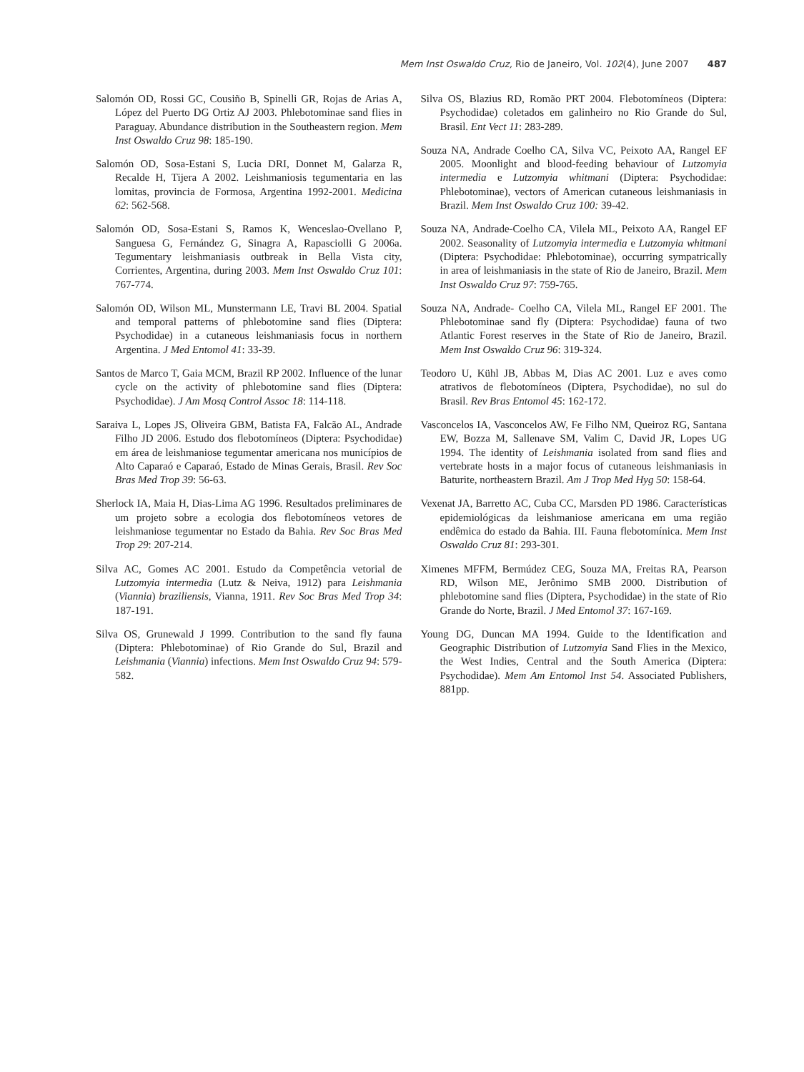Mem Inst Oswaldo Cruz, Rio de Janeiro, Vol. 102(4), June 2007 487
Salomón OD, Rossi GC, Cousiño B, Spinelli GR, Rojas de Arias A, López del Puerto DG Ortiz AJ 2003. Phlebotominae sand flies in Paraguay. Abundance distribution in the Southeastern region. Mem Inst Oswaldo Cruz 98: 185-190.
Salomón OD, Sosa-Estani S, Lucia DRI, Donnet M, Galarza R, Recalde H, Tijera A 2002. Leishmaniosis tegumentaria en las lomitas, provincia de Formosa, Argentina 1992-2001. Medicina 62: 562-568.
Salomón OD, Sosa-Estani S, Ramos K, Wenceslao-Ovellano P, Sanguesa G, Fernández G, Sinagra A, Rapasciolli G 2006a. Tegumentary leishmaniasis outbreak in Bella Vista city, Corrientes, Argentina, during 2003. Mem Inst Oswaldo Cruz 101: 767-774.
Salomón OD, Wilson ML, Munstermann LE, Travi BL 2004. Spatial and temporal patterns of phlebotomine sand flies (Diptera: Psychodidae) in a cutaneous leishmaniasis focus in northern Argentina. J Med Entomol 41: 33-39.
Santos de Marco T, Gaia MCM, Brazil RP 2002. Influence of the lunar cycle on the activity of phlebotomine sand flies (Diptera: Psychodidae). J Am Mosq Control Assoc 18: 114-118.
Saraiva L, Lopes JS, Oliveira GBM, Batista FA, Falcão AL, Andrade Filho JD 2006. Estudo dos flebotomíneos (Diptera: Psychodidae) em área de leishmaniose tegumentar americana nos municípios de Alto Caparaó e Caparaó, Estado de Minas Gerais, Brasil. Rev Soc Bras Med Trop 39: 56-63.
Sherlock IA, Maia H, Dias-Lima AG 1996. Resultados preliminares de um projeto sobre a ecologia dos flebotomíneos vetores de leishmaniose tegumentar no Estado da Bahia. Rev Soc Bras Med Trop 29: 207-214.
Silva AC, Gomes AC 2001. Estudo da Competência vetorial de Lutzomyia intermedia (Lutz & Neiva, 1912) para Leishmania (Viannia) braziliensis, Vianna, 1911. Rev Soc Bras Med Trop 34: 187-191.
Silva OS, Grunewald J 1999. Contribution to the sand fly fauna (Diptera: Phlebotominae) of Rio Grande do Sul, Brazil and Leishmania (Viannia) infections. Mem Inst Oswaldo Cruz 94: 579-582.
Silva OS, Blazius RD, Romão PRT 2004. Flebotomíneos (Diptera: Psychodidae) coletados em galinheiro no Rio Grande do Sul, Brasil. Ent Vect 11: 283-289.
Souza NA, Andrade Coelho CA, Silva VC, Peixoto AA, Rangel EF 2005. Moonlight and blood-feeding behaviour of Lutzomyia intermedia e Lutzomyia whitmani (Diptera: Psychodidae: Phlebotominae), vectors of American cutaneous leishmaniasis in Brazil. Mem Inst Oswaldo Cruz 100: 39-42.
Souza NA, Andrade-Coelho CA, Vilela ML, Peixoto AA, Rangel EF 2002. Seasonality of Lutzomyia intermedia e Lutzomyia whitmani (Diptera: Psychodidae: Phlebotominae), occurring sympatrically in area of leishmaniasis in the state of Rio de Janeiro, Brazil. Mem Inst Oswaldo Cruz 97: 759-765.
Souza NA, Andrade- Coelho CA, Vilela ML, Rangel EF 2001. The Phlebotominae sand fly (Diptera: Psychodidae) fauna of two Atlantic Forest reserves in the State of Rio de Janeiro, Brazil. Mem Inst Oswaldo Cruz 96: 319-324.
Teodoro U, Kühl JB, Abbas M, Dias AC 2001. Luz e aves como atrativos de flebotomíneos (Diptera, Psychodidae), no sul do Brasil. Rev Bras Entomol 45: 162-172.
Vasconcelos IA, Vasconcelos AW, Fe Filho NM, Queiroz RG, Santana EW, Bozza M, Sallenave SM, Valim C, David JR, Lopes UG 1994. The identity of Leishmania isolated from sand flies and vertebrate hosts in a major focus of cutaneous leishmaniasis in Baturite, northeastern Brazil. Am J Trop Med Hyg 50: 158-64.
Vexenat JA, Barretto AC, Cuba CC, Marsden PD 1986. Características epidemiológicas da leishmaniose americana em uma região endêmica do estado da Bahia. III. Fauna flebotomínica. Mem Inst Oswaldo Cruz 81: 293-301.
Ximenes MFFM, Bermúdez CEG, Souza MA, Freitas RA, Pearson RD, Wilson ME, Jerônimo SMB 2000. Distribution of phlebotomine sand flies (Diptera, Psychodidae) in the state of Rio Grande do Norte, Brazil. J Med Entomol 37: 167-169.
Young DG, Duncan MA 1994. Guide to the Identification and Geographic Distribution of Lutzomyia Sand Flies in the Mexico, the West Indies, Central and the South America (Diptera: Psychodidae). Mem Am Entomol Inst 54. Associated Publishers, 881pp.